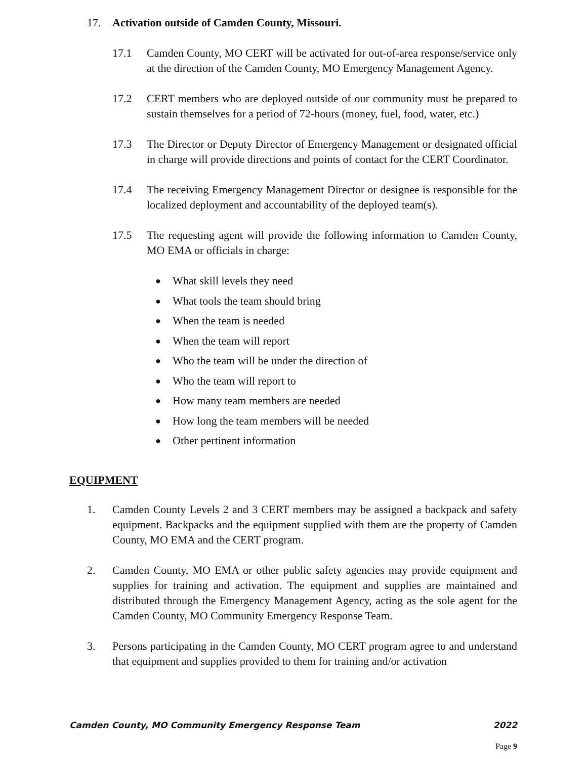17. Activation outside of Camden County, Missouri.
17.1 Camden County, MO CERT will be activated for out-of-area response/service only at the direction of the Camden County, MO Emergency Management Agency.
17.2 CERT members who are deployed outside of our community must be prepared to sustain themselves for a period of 72-hours (money, fuel, food, water, etc.)
17.3 The Director or Deputy Director of Emergency Management or designated official in charge will provide directions and points of contact for the CERT Coordinator.
17.4 The receiving Emergency Management Director or designee is responsible for the localized deployment and accountability of the deployed team(s).
17.5 The requesting agent will provide the following information to Camden County, MO EMA or officials in charge:
● What skill levels they need
● What tools the team should bring
● When the team is needed
● When the team will report
● Who the team will be under the direction of
● Who the team will report to
● How many team members are needed
● How long the team members will be needed
● Other pertinent information
EQUIPMENT
1. Camden County Levels 2 and 3 CERT members may be assigned a backpack and safety equipment. Backpacks and the equipment supplied with them are the property of Camden County, MO EMA and the CERT program.
2. Camden County, MO EMA or other public safety agencies may provide equipment and supplies for training and activation. The equipment and supplies are maintained and distributed through the Emergency Management Agency, acting as the sole agent for the Camden County, MO Community Emergency Response Team.
3. Persons participating in the Camden County, MO CERT program agree to and understand that equipment and supplies provided to them for training and/or activation
Camden County, MO Community Emergency Response Team 2022
Page 9